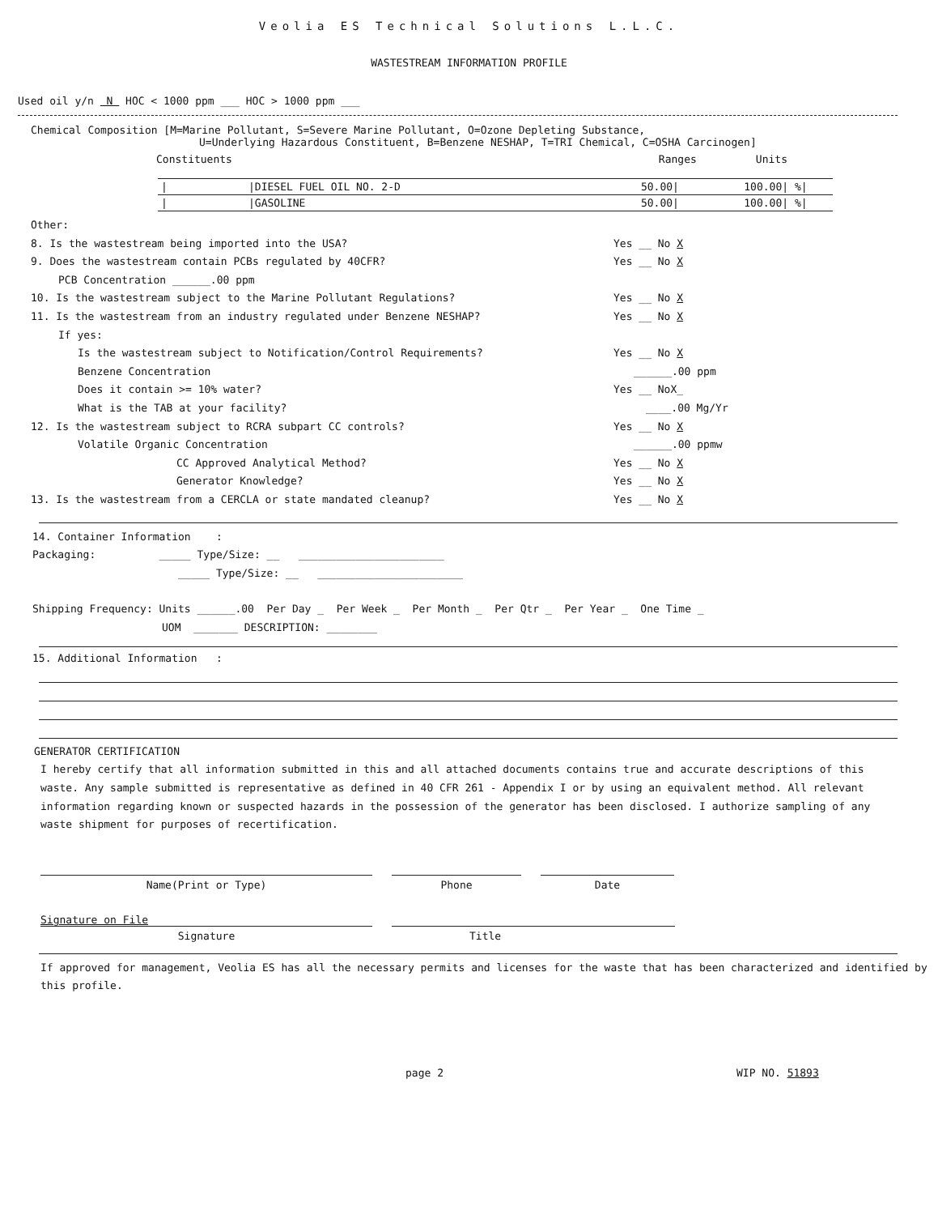Veolia ES Technical Solutions L.L.C.
WASTESTREAM INFORMATION PROFILE
Used oil y/n N HOC < 1000 ppm ___ HOC > 1000 ppm ___
Chemical Composition [M=Marine Pollutant, S=Severe Marine Pollutant, O=Ozone Depleting Substance,
U=Underlying Hazardous Constituent, B=Benzene NESHAP, T=TRI Chemical, C=OSHA Carcinogen]
Constituents Ranges Units
| / | /DIESEL FUEL OIL NO. 2-D | 50.00/ | 100.00/ | %/ |
| / | /GASOLINE | 50.00/ | 100.00/ | %/ |
Other:
8. Is the wastestream being imported into the USA? Yes __ No X
9. Does the wastestream contain PCBs regulated by 40CFR? Yes __ No X
PCB Concentration ______.00 ppm
10. Is the wastestream subject to the Marine Pollutant Regulations? Yes __ No X
11. Is the wastestream from an industry regulated under Benzene NESHAP? Yes __ No X
If yes:
Is the wastestream subject to Notification/Control Requirements? Yes __ No X
Benzene Concentration ______.00 ppm
Does it contain >= 10% water? Yes __ NoX_
What is the TAB at your facility? ____.00 Mg/Yr
12. Is the wastestream subject to RCRA subpart CC controls? Yes __ No X
Volatile Organic Concentration ______.00 ppmw
CC Approved Analytical Method? Yes __ No X
Generator Knowledge? Yes __ No X
13. Is the wastestream from a CERCLA or state mandated cleanup? Yes __ No X
14. Container Information :
Packaging: _____ Type/Size: __ _______________________
_____ Type/Size: __ _______________________
Shipping Frequency: Units ______.00 Per Day _ Per Week _ Per Month _ Per Qtr _ Per Year _ One Time _
UOM _______ DESCRIPTION: ________
15. Additional Information :
GENERATOR CERTIFICATION
I hereby certify that all information submitted in this and all attached documents contains true and accurate descriptions of this waste. Any sample submitted is representative as defined in 40 CFR 261 - Appendix I or by using an equivalent method. All relevant information regarding known or suspected hazards in the possession of the generator has been disclosed. I authorize sampling of any waste shipment for purposes of recertification.
Name(Print or Type) Phone Date
Signature on File
Signature
Title
If approved for management, Veolia ES has all the necessary permits and licenses for the waste that has been characterized and identified by this profile.
page 2 WIP NO. 51893